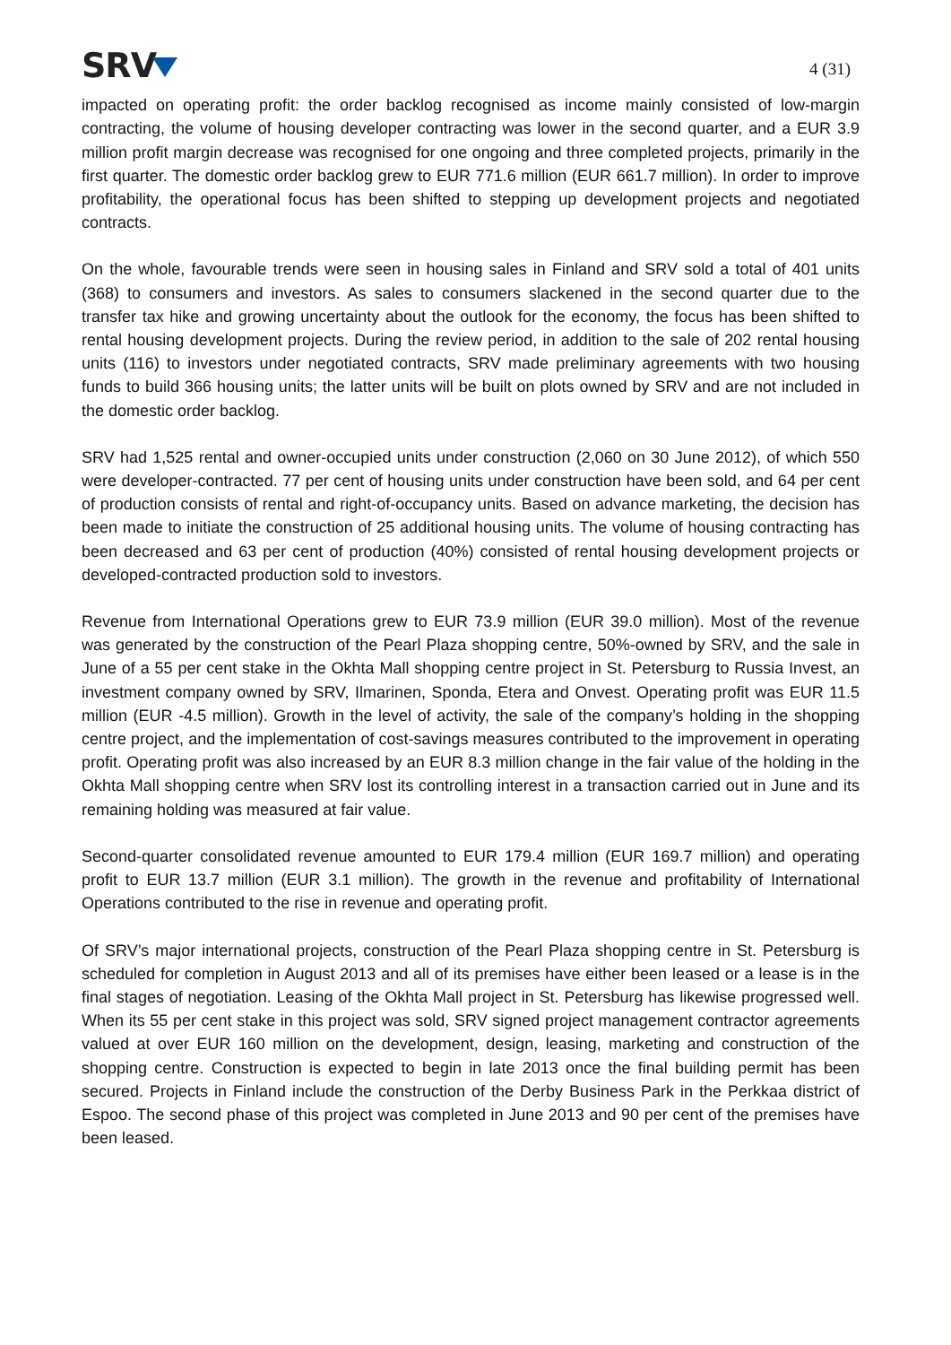SRV
4 (31)
impacted on operating profit: the order backlog recognised as income mainly consisted of low-margin contracting, the volume of housing developer contracting was lower in the second quarter, and a EUR 3.9 million profit margin decrease was recognised for one ongoing and three completed projects, primarily in the first quarter. The domestic order backlog grew to EUR 771.6 million (EUR 661.7 million). In order to improve profitability, the operational focus has been shifted to stepping up development projects and negotiated contracts.
On the whole, favourable trends were seen in housing sales in Finland and SRV sold a total of 401 units (368) to consumers and investors. As sales to consumers slackened in the second quarter due to the transfer tax hike and growing uncertainty about the outlook for the economy, the focus has been shifted to rental housing development projects. During the review period, in addition to the sale of 202 rental housing units (116) to investors under negotiated contracts, SRV made preliminary agreements with two housing funds to build 366 housing units; the latter units will be built on plots owned by SRV and are not included in the domestic order backlog.
SRV had 1,525 rental and owner-occupied units under construction (2,060 on 30 June 2012), of which 550 were developer-contracted. 77 per cent of housing units under construction have been sold, and 64 per cent of production consists of rental and right-of-occupancy units. Based on advance marketing, the decision has been made to initiate the construction of 25 additional housing units. The volume of housing contracting has been decreased and 63 per cent of production (40%) consisted of rental housing development projects or developed-contracted production sold to investors.
Revenue from International Operations grew to EUR 73.9 million (EUR 39.0 million). Most of the revenue was generated by the construction of the Pearl Plaza shopping centre, 50%-owned by SRV, and the sale in June of a 55 per cent stake in the Okhta Mall shopping centre project in St. Petersburg to Russia Invest, an investment company owned by SRV, Ilmarinen, Sponda, Etera and Onvest. Operating profit was EUR 11.5 million (EUR -4.5 million). Growth in the level of activity, the sale of the company’s holding in the shopping centre project, and the implementation of cost-savings measures contributed to the improvement in operating profit. Operating profit was also increased by an EUR 8.3 million change in the fair value of the holding in the Okhta Mall shopping centre when SRV lost its controlling interest in a transaction carried out in June and its remaining holding was measured at fair value.
Second-quarter consolidated revenue amounted to EUR 179.4 million (EUR 169.7 million) and operating profit to EUR 13.7 million (EUR 3.1 million). The growth in the revenue and profitability of International Operations contributed to the rise in revenue and operating profit.
Of SRV’s major international projects, construction of the Pearl Plaza shopping centre in St. Petersburg is scheduled for completion in August 2013 and all of its premises have either been leased or a lease is in the final stages of negotiation. Leasing of the Okhta Mall project in St. Petersburg has likewise progressed well. When its 55 per cent stake in this project was sold, SRV signed project management contractor agreements valued at over EUR 160 million on the development, design, leasing, marketing and construction of the shopping centre. Construction is expected to begin in late 2013 once the final building permit has been secured. Projects in Finland include the construction of the Derby Business Park in the Perkkaa district of Espoo. The second phase of this project was completed in June 2013 and 90 per cent of the premises have been leased.